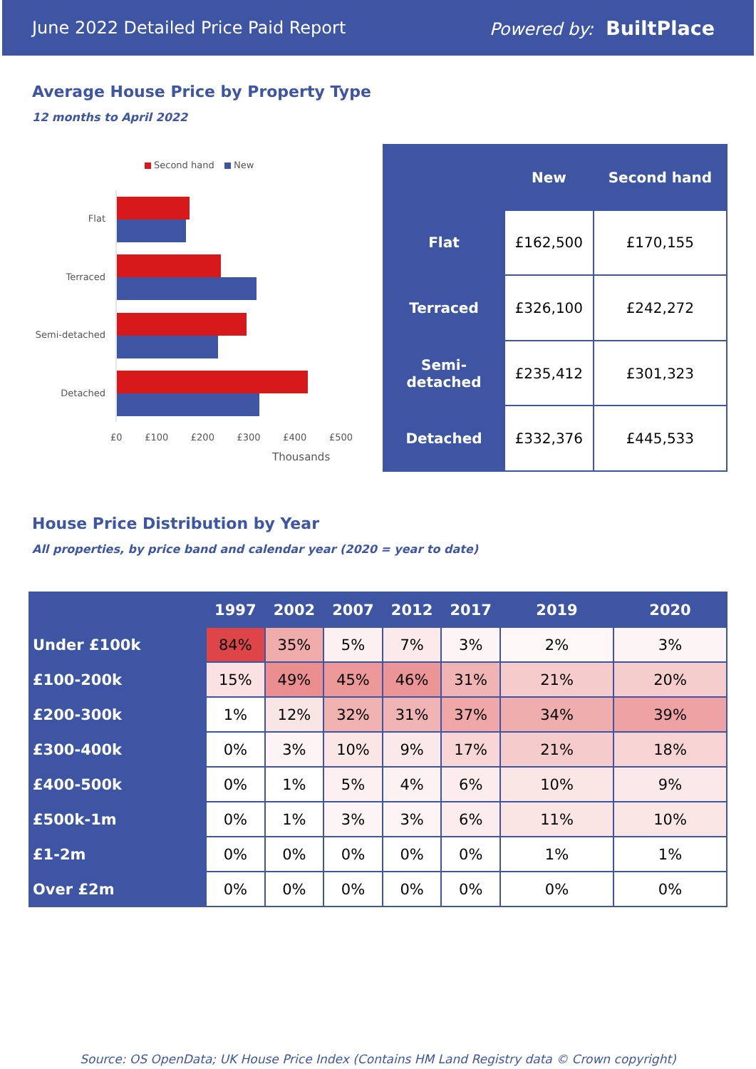June 2022 Detailed Price Paid Report Powered by: BuiltPlace
Average House Price by Property Type
12 months to April 2022
Second hand New
Flat
Terraced
Semi-detached
Detached
£0 £100 £200 £300 £400 £500
Thousands
| | New | Second hand |
| --- | --- | --- |
| Flat | £162,500 | £170,155 |
| Terraced | £326,100 | £242,272 |
| Semi-detached | £235,412 | £301,323 |
| Detached | £332,376 | £445,533 |
House Price Distribution by Year
All properties, by price band and calendar year (2020 = year to date)
| | 1997 | 2002 | 2007 | 2012 | 2017 | 2019 | 2020 |
| --- | --- | --- | --- | --- | --- | --- | --- |
| Under £100k | 84% | 35% | 5% | 7% | 3% | 2% | 3% |
| £100-200k | 15% | 49% | 45% | 46% | 31% | 21% | 20% |
| £200-300k | 1% | 12% | 32% | 31% | 37% | 34% | 39% |
| £300-400k | 0% | 3% | 10% | 9% | 17% | 21% | 18% |
| £400-500k | 0% | 1% | 5% | 4% | 6% | 10% | 9% |
| £500k-1m | 0% | 1% | 3% | 3% | 6% | 11% | 10% |
| £1-2m | 0% | 0% | 0% | 0% | 0% | 1% | 1% |
| Over £2m | 0% | 0% | 0% | 0% | 0% | 0% | 0% |
Source: OS OpenData; UK House Price Index (Contains HM Land Registry data © Crown copyright)